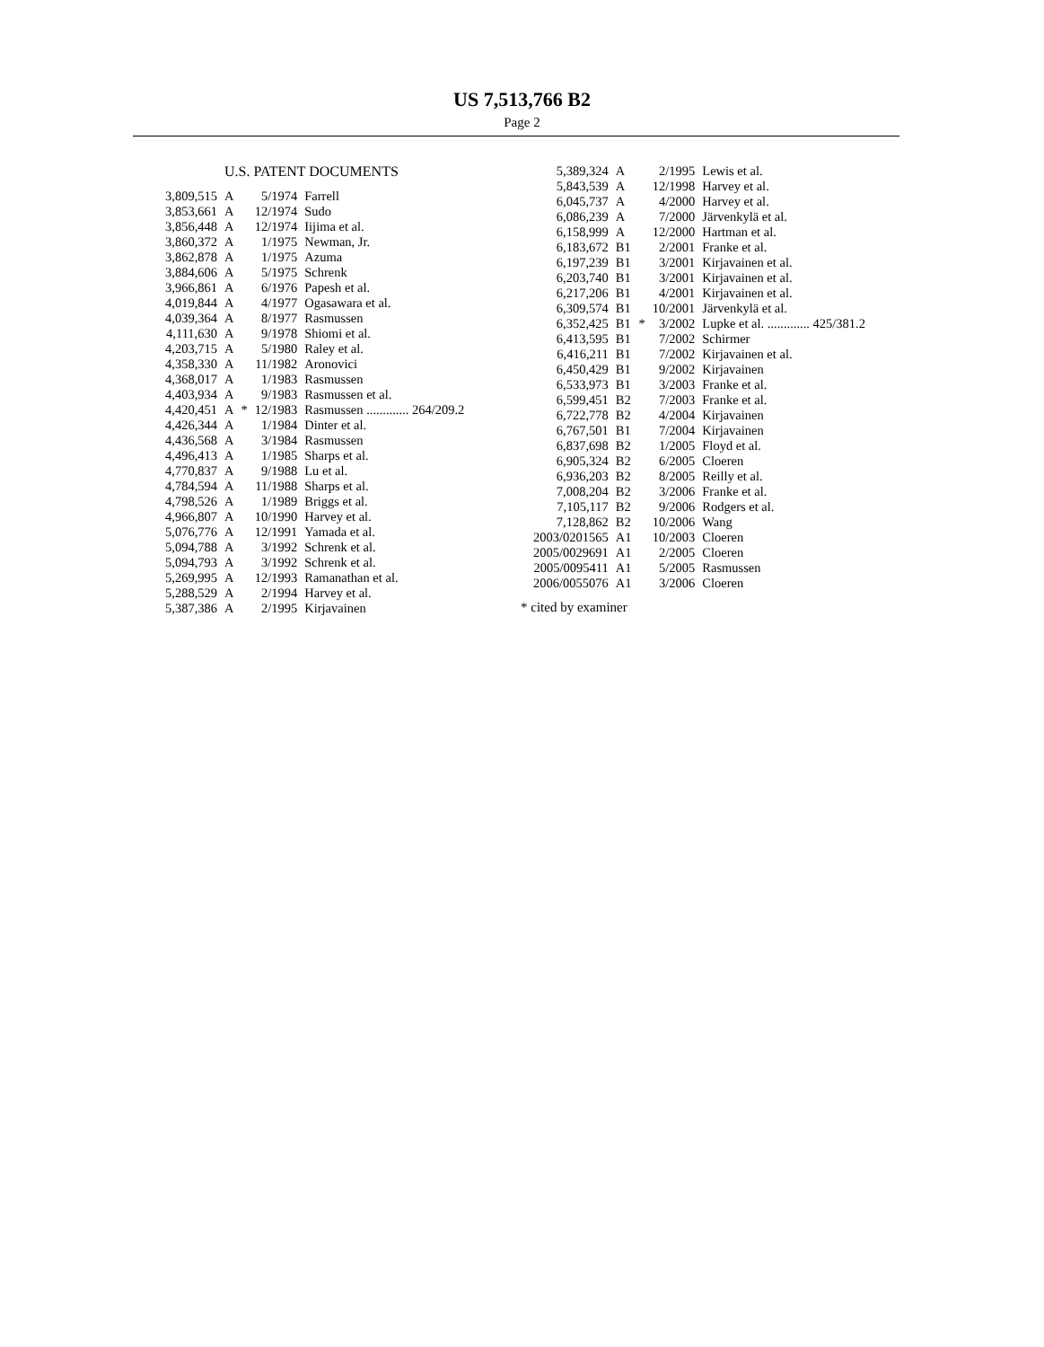US 7,513,766 B2
Page 2
U.S. PATENT DOCUMENTS
| 3,809,515 | A | | 5/1974 | Farrell |
| 3,853,661 | A | | 12/1974 | Sudo |
| 3,856,448 | A | | 12/1974 | Iijima et al. |
| 3,860,372 | A | | 1/1975 | Newman, Jr. |
| 3,862,878 | A | | 1/1975 | Azuma |
| 3,884,606 | A | | 5/1975 | Schrenk |
| 3,966,861 | A | | 6/1976 | Papesh et al. |
| 4,019,844 | A | | 4/1977 | Ogasawara et al. |
| 4,039,364 | A | | 8/1977 | Rasmussen |
| 4,111,630 | A | | 9/1978 | Shiomi et al. |
| 4,203,715 | A | | 5/1980 | Raley et al. |
| 4,358,330 | A | | 11/1982 | Aronovici |
| 4,368,017 | A | | 1/1983 | Rasmussen |
| 4,403,934 | A | | 9/1983 | Rasmussen et al. |
| 4,420,451 | A | * | 12/1983 | Rasmussen ............. 264/209.2 |
| 4,426,344 | A | | 1/1984 | Dinter et al. |
| 4,436,568 | A | | 3/1984 | Rasmussen |
| 4,496,413 | A | | 1/1985 | Sharps et al. |
| 4,770,837 | A | | 9/1988 | Lu et al. |
| 4,784,594 | A | | 11/1988 | Sharps et al. |
| 4,798,526 | A | | 1/1989 | Briggs et al. |
| 4,966,807 | A | | 10/1990 | Harvey et al. |
| 5,076,776 | A | | 12/1991 | Yamada et al. |
| 5,094,788 | A | | 3/1992 | Schrenk et al. |
| 5,094,793 | A | | 3/1992 | Schrenk et al. |
| 5,269,995 | A | | 12/1993 | Ramanathan et al. |
| 5,288,529 | A | | 2/1994 | Harvey et al. |
| 5,387,386 | A | | 2/1995 | Kirjavainen |
| 5,389,324 | A | | 2/1995 | Lewis et al. |
| 5,843,539 | A | | 12/1998 | Harvey et al. |
| 6,045,737 | A | | 4/2000 | Harvey et al. |
| 6,086,239 | A | | 7/2000 | Järvenkylä et al. |
| 6,158,999 | A | | 12/2000 | Hartman et al. |
| 6,183,672 | B1 | | 2/2001 | Franke et al. |
| 6,197,239 | B1 | | 3/2001 | Kirjavainen et al. |
| 6,203,740 | B1 | | 3/2001 | Kirjavainen et al. |
| 6,217,206 | B1 | | 4/2001 | Kirjavainen et al. |
| 6,309,574 | B1 | | 10/2001 | Järvenkylä et al. |
| 6,352,425 | B1 | * | 3/2002 | Lupke et al. ............. 425/381.2 |
| 6,413,595 | B1 | | 7/2002 | Schirmer |
| 6,416,211 | B1 | | 7/2002 | Kirjavainen et al. |
| 6,450,429 | B1 | | 9/2002 | Kirjavainen |
| 6,533,973 | B1 | | 3/2003 | Franke et al. |
| 6,599,451 | B2 | | 7/2003 | Franke et al. |
| 6,722,778 | B2 | | 4/2004 | Kirjavainen |
| 6,767,501 | B1 | | 7/2004 | Kirjavainen |
| 6,837,698 | B2 | | 1/2005 | Floyd et al. |
| 6,905,324 | B2 | | 6/2005 | Cloeren |
| 6,936,203 | B2 | | 8/2005 | Reilly et al. |
| 7,008,204 | B2 | | 3/2006 | Franke et al. |
| 7,105,117 | B2 | | 9/2006 | Rodgers et al. |
| 7,128,862 | B2 | | 10/2006 | Wang |
| 2003/0201565 | A1 | | 10/2003 | Cloeren |
| 2005/0029691 | A1 | | 2/2005 | Cloeren |
| 2005/0095411 | A1 | | 5/2005 | Rasmussen |
| 2006/0055076 | A1 | | 3/2006 | Cloeren |
* cited by examiner